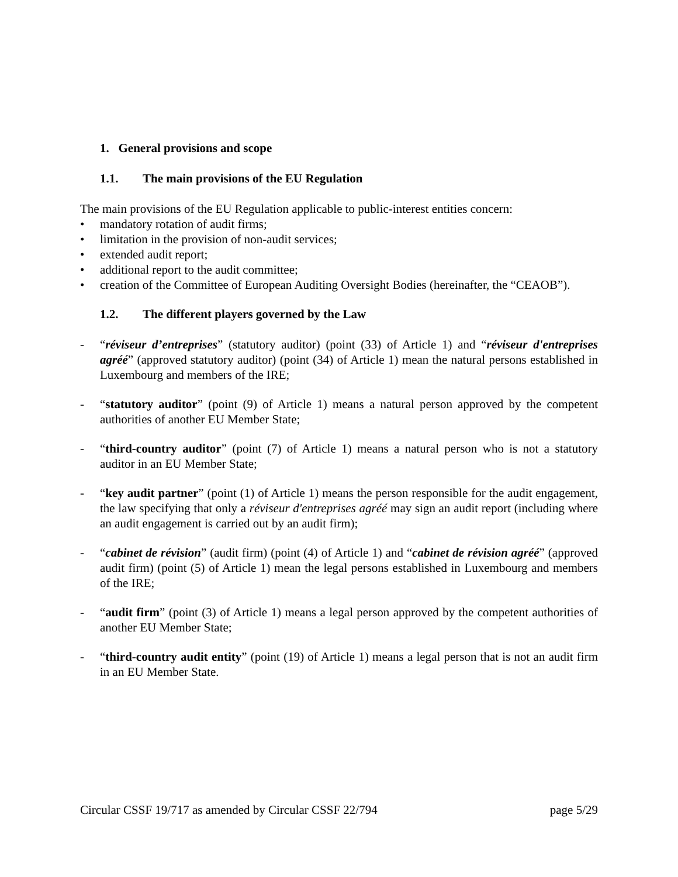1. General provisions and scope
1.1. The main provisions of the EU Regulation
The main provisions of the EU Regulation applicable to public-interest entities concern:
• mandatory rotation of audit firms;
• limitation in the provision of non-audit services;
• extended audit report;
• additional report to the audit committee;
• creation of the Committee of European Auditing Oversight Bodies (hereinafter, the “CEAOB”).
1.2. The different players governed by the Law
- “réviseur d’entreprises” (statutory auditor) (point (33) of Article 1) and “réviseur d'entreprises agréé” (approved statutory auditor) (point (34) of Article 1) mean the natural persons established in Luxembourg and members of the IRE;
- “statutory auditor” (point (9) of Article 1) means a natural person approved by the competent authorities of another EU Member State;
- “third-country auditor” (point (7) of Article 1) means a natural person who is not a statutory auditor in an EU Member State;
- “key audit partner” (point (1) of Article 1) means the person responsible for the audit engagement, the law specifying that only a réviseur d'entreprises agréé may sign an audit report (including where an audit engagement is carried out by an audit firm);
- “cabinet de révision” (audit firm) (point (4) of Article 1) and “cabinet de révision agréé” (approved audit firm) (point (5) of Article 1) mean the legal persons established in Luxembourg and members of the IRE;
- “audit firm” (point (3) of Article 1) means a legal person approved by the competent authorities of another EU Member State;
- “third-country audit entity” (point (19) of Article 1) means a legal person that is not an audit firm in an EU Member State.
Circular CSSF 19/717 as amended by Circular CSSF 22/794 page 5/29